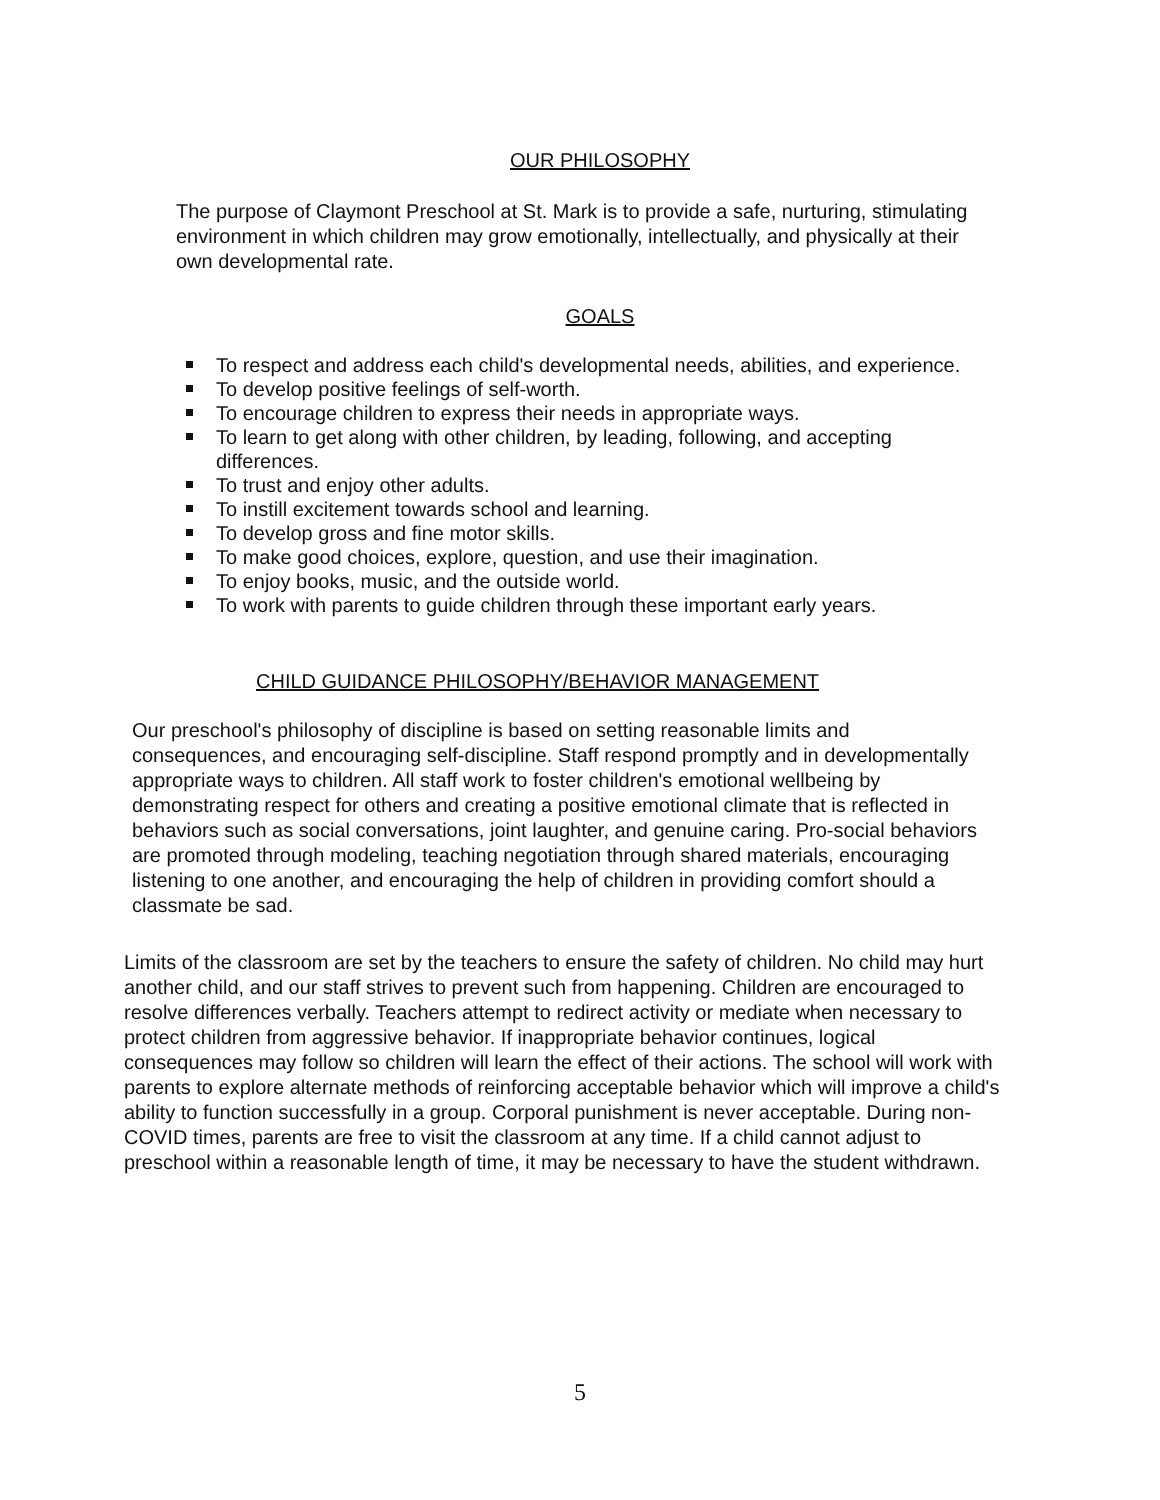OUR PHILOSOPHY
The purpose of Claymont Preschool at St. Mark is to provide a safe, nurturing, stimulating environment in which children may grow emotionally, intellectually, and physically at their own developmental rate.
GOALS
To respect and address each child's developmental needs, abilities, and experience.
To develop positive feelings of self-worth.
To encourage children to express their needs in appropriate ways.
To learn to get along with other children, by leading, following, and accepting differences.
To trust and enjoy other adults.
To instill excitement towards school and learning.
To develop gross and fine motor skills.
To make good choices, explore, question, and use their imagination.
To enjoy books, music, and the outside world.
To work with parents to guide children through these important early years.
CHILD GUIDANCE PHILOSOPHY/BEHAVIOR MANAGEMENT
Our preschool's philosophy of discipline is based on setting reasonable limits and consequences, and encouraging self-discipline. Staff respond promptly and in developmentally appropriate ways to children. All staff work to foster children's emotional wellbeing by demonstrating respect for others and creating a positive emotional climate that is reflected in behaviors such as social conversations, joint laughter, and genuine caring. Pro-social behaviors are promoted through modeling, teaching negotiation through shared materials, encouraging listening to one another, and encouraging the help of children in providing comfort should a classmate be sad.
Limits of the classroom are set by the teachers to ensure the safety of children. No child may hurt another child, and our staff strives to prevent such from happening. Children are encouraged to resolve differences verbally. Teachers attempt to redirect activity or mediate when necessary to protect children from aggressive behavior. If inappropriate behavior continues, logical consequences may follow so children will learn the effect of their actions. The school will work with parents to explore alternate methods of reinforcing acceptable behavior which will improve a child's ability to function successfully in a group. Corporal punishment is never acceptable. During non-COVID times, parents are free to visit the classroom at any time. If a child cannot adjust to preschool within a reasonable length of time, it may be necessary to have the student withdrawn.
5